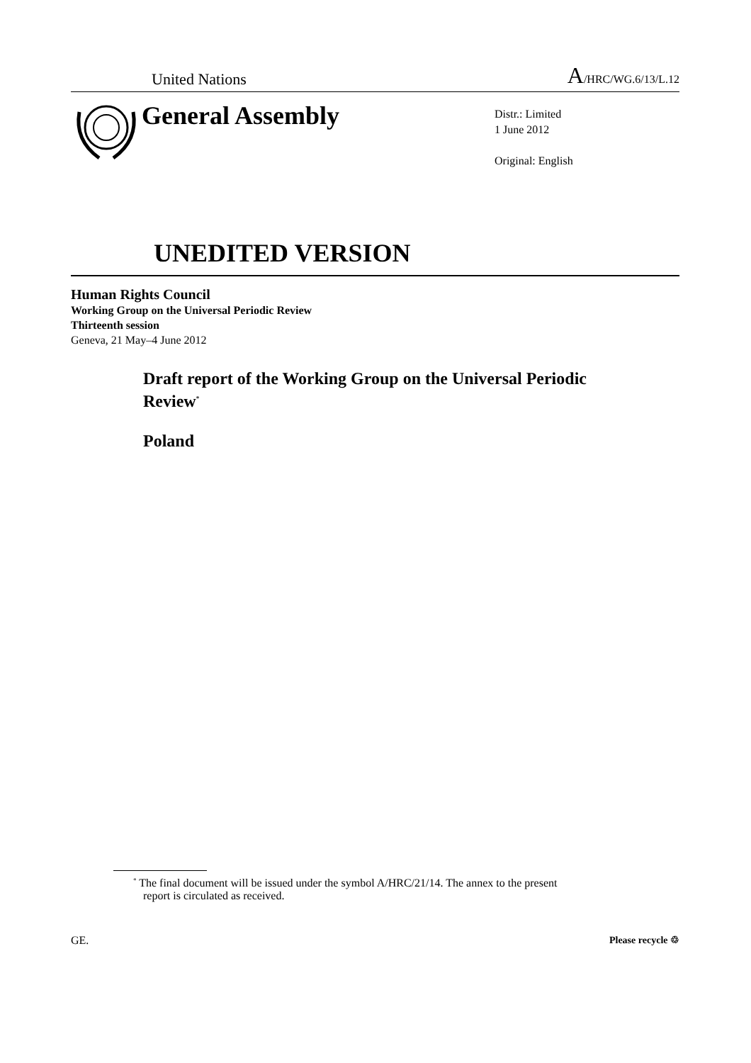United Nations A/HRC/WG.6/13/L.12
General Assembly
Distr.: Limited
1 June 2012
Original: English
UNEDITED VERSION
Human Rights Council
Working Group on the Universal Periodic Review
Thirteenth session
Geneva, 21 May–4 June 2012
Draft report of the Working Group on the Universal Periodic Review<sup>*</sup>
Poland
<sup>*</sup> The final document will be issued under the symbol A/HRC/21/14. The annex to the present report is circulated as received.
GE. Please recycle ♲